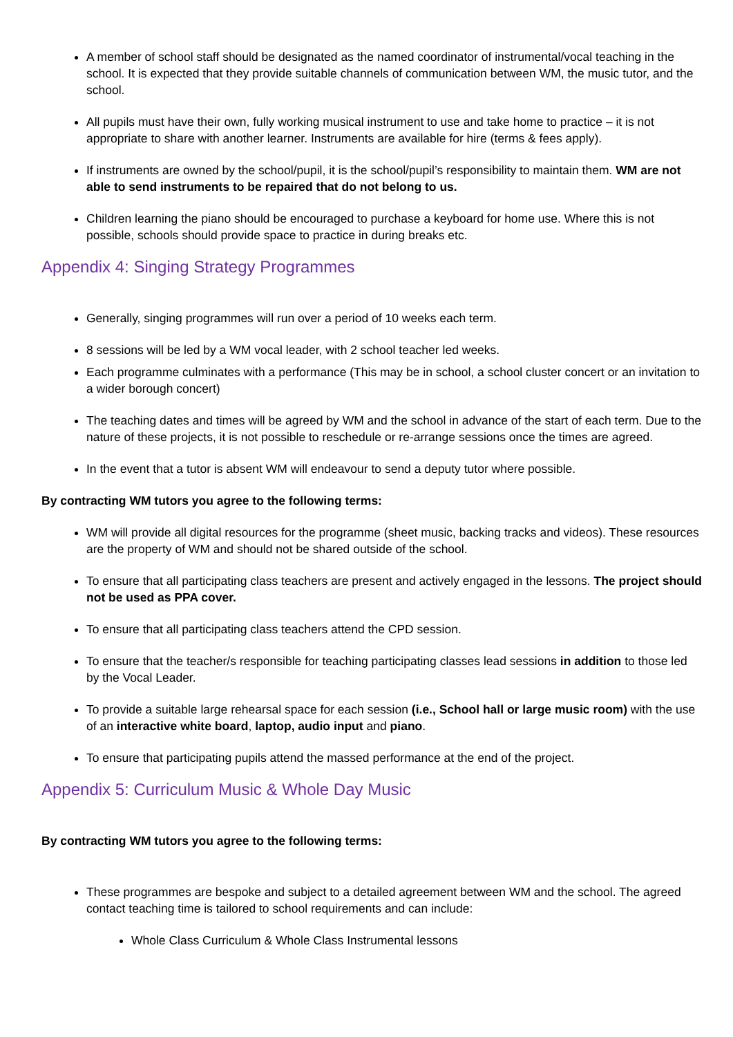A member of school staff should be designated as the named coordinator of instrumental/vocal teaching in the school. It is expected that they provide suitable channels of communication between WM, the music tutor, and the school.
All pupils must have their own, fully working musical instrument to use and take home to practice – it is not appropriate to share with another learner. Instruments are available for hire (terms & fees apply).
If instruments are owned by the school/pupil, it is the school/pupil’s responsibility to maintain them. WM are not able to send instruments to be repaired that do not belong to us.
Children learning the piano should be encouraged to purchase a keyboard for home use. Where this is not possible, schools should provide space to practice in during breaks etc.
Appendix 4: Singing Strategy Programmes
Generally, singing programmes will run over a period of 10 weeks each term.
8 sessions will be led by a WM vocal leader, with 2 school teacher led weeks.
Each programme culminates with a performance (This may be in school, a school cluster concert or an invitation to a wider borough concert)
The teaching dates and times will be agreed by WM and the school in advance of the start of each term. Due to the nature of these projects, it is not possible to reschedule or re-arrange sessions once the times are agreed.
In the event that a tutor is absent WM will endeavour to send a deputy tutor where possible.
By contracting WM tutors you agree to the following terms:
WM will provide all digital resources for the programme (sheet music, backing tracks and videos). These resources are the property of WM and should not be shared outside of the school.
To ensure that all participating class teachers are present and actively engaged in the lessons. The project should not be used as PPA cover.
To ensure that all participating class teachers attend the CPD session.
To ensure that the teacher/s responsible for teaching participating classes lead sessions in addition to those led by the Vocal Leader.
To provide a suitable large rehearsal space for each session (i.e., School hall or large music room) with the use of an interactive white board, laptop, audio input and piano.
To ensure that participating pupils attend the massed performance at the end of the project.
Appendix 5: Curriculum Music & Whole Day Music
By contracting WM tutors you agree to the following terms:
These programmes are bespoke and subject to a detailed agreement between WM and the school. The agreed contact teaching time is tailored to school requirements and can include:
Whole Class Curriculum & Whole Class Instrumental lessons